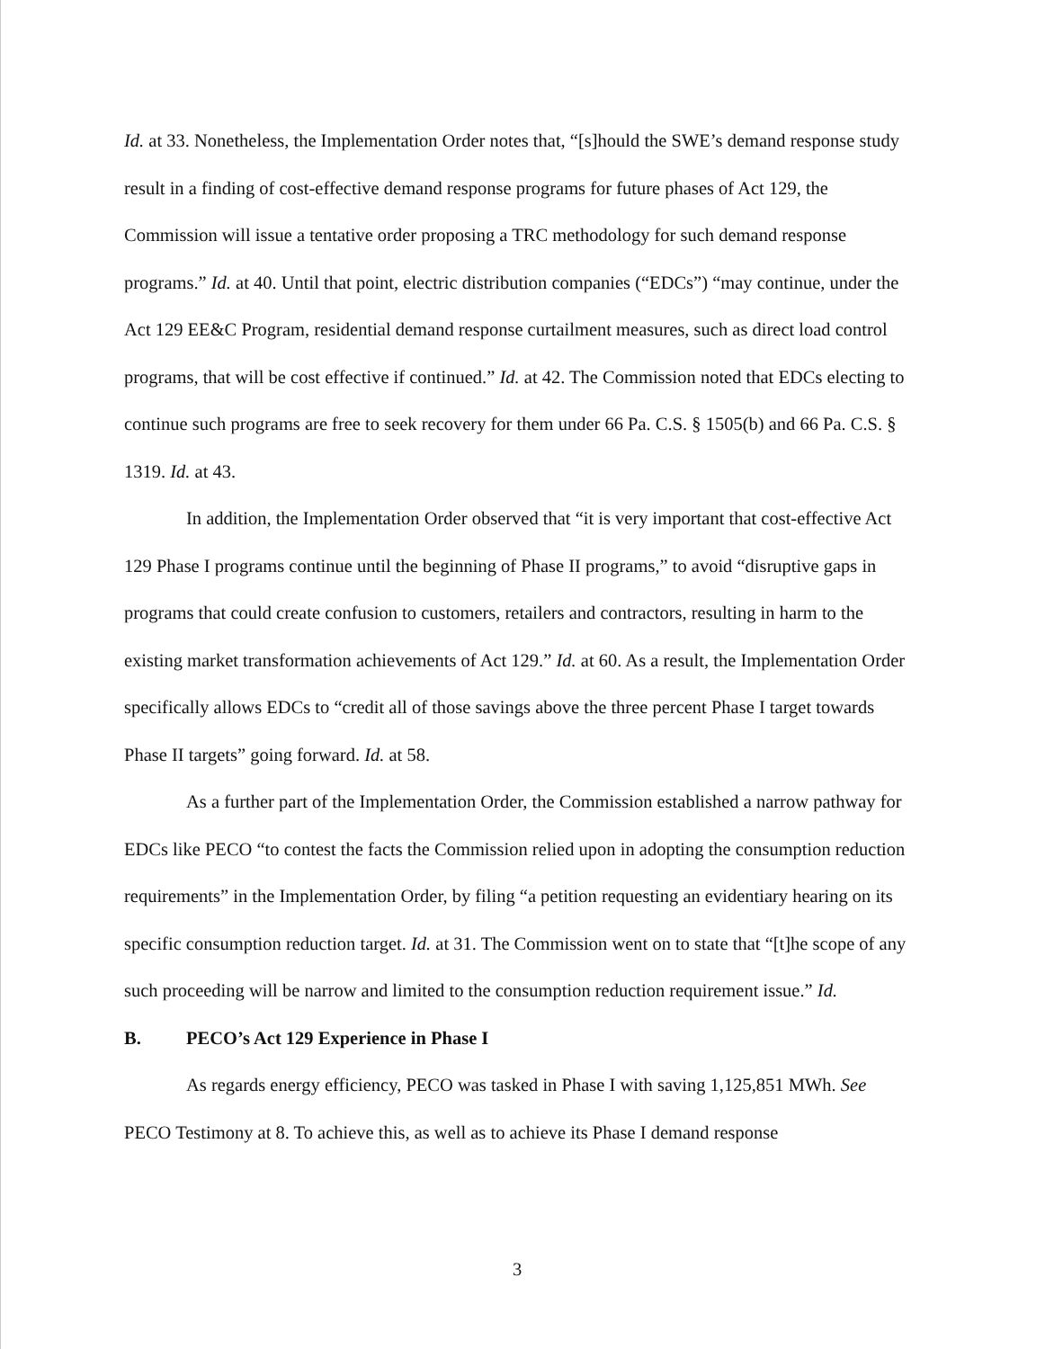Id. at 33. Nonetheless, the Implementation Order notes that, “[s]hould the SWE’s demand response study result in a finding of cost-effective demand response programs for future phases of Act 129, the Commission will issue a tentative order proposing a TRC methodology for such demand response programs.” Id. at 40. Until that point, electric distribution companies (“EDCs”) “may continue, under the Act 129 EE&C Program, residential demand response curtailment measures, such as direct load control programs, that will be cost effective if continued.” Id. at 42. The Commission noted that EDCs electing to continue such programs are free to seek recovery for them under 66 Pa. C.S. § 1505(b) and 66 Pa. C.S. § 1319. Id. at 43.
In addition, the Implementation Order observed that “it is very important that cost-effective Act 129 Phase I programs continue until the beginning of Phase II programs,” to avoid “disruptive gaps in programs that could create confusion to customers, retailers and contractors, resulting in harm to the existing market transformation achievements of Act 129.” Id. at 60. As a result, the Implementation Order specifically allows EDCs to “credit all of those savings above the three percent Phase I target towards Phase II targets” going forward. Id. at 58.
As a further part of the Implementation Order, the Commission established a narrow pathway for EDCs like PECO “to contest the facts the Commission relied upon in adopting the consumption reduction requirements” in the Implementation Order, by filing “a petition requesting an evidentiary hearing on its specific consumption reduction target. Id. at 31. The Commission went on to state that “[t]he scope of any such proceeding will be narrow and limited to the consumption reduction requirement issue.” Id.
B. PECO’s Act 129 Experience in Phase I
As regards energy efficiency, PECO was tasked in Phase I with saving 1,125,851 MWh. See PECO Testimony at 8. To achieve this, as well as to achieve its Phase I demand response
3